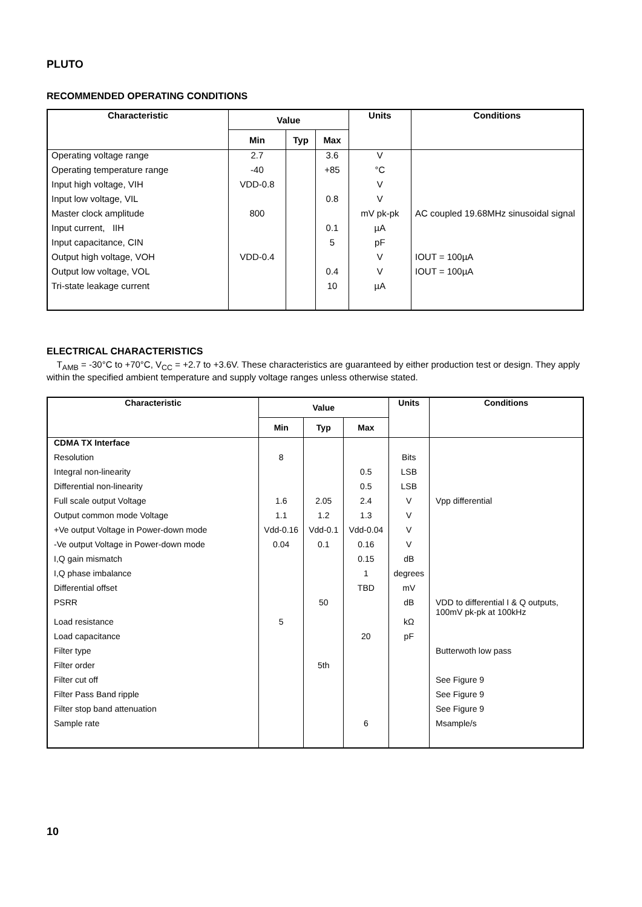PLUTO
RECOMMENDED OPERATING CONDITIONS
| Characteristic | Value | | | Units | Conditions |
| --- | --- | --- | --- | --- | --- |
| | Min | Typ | Max | | |
| Operating voltage range | 2.7 | | 3.6 | V | |
| Operating temperature range | -40 | | +85 | °C | |
| Input high voltage, VIH | VDD-0.8 | | | V | |
| Input low voltage, VIL | | | 0.8 | V | |
| Master clock amplitude | 800 | | | mV pk-pk | AC coupled 19.68MHz sinusoidal signal |
| Input current, IIH | | | 0.1 | µA | |
| Input capacitance, CIN | | | 5 | pF | |
| Output high voltage, VOH | VDD-0.4 | | | V | IOUT = 100µA |
| Output low voltage, VOL | | | 0.4 | V | IOUT = 100µA |
| Tri-state leakage current | | | 10 | µA | |
ELECTRICAL CHARACTERISTICS
T<sub>AMB</sub> = -30°C to +70°C, V<sub>CC</sub> = +2.7 to +3.6V. These characteristics are guaranteed by either production test or design. They apply within the specified ambient temperature and supply voltage ranges unless otherwise stated.
| Characteristic | Value | | | Units | Conditions |
| --- | --- | --- | --- | --- | --- |
| | Min | Typ | Max | | |
| CDMA TX Interface | | | | | |
| Resolution | 8 | | | Bits | |
| Integral non-linearity | | | 0.5 | LSB | |
| Differential non-linearity | | | 0.5 | LSB | |
| Full scale output Voltage | 1.6 | 2.05 | 2.4 | V | Vpp differential |
| Output common mode Voltage | 1.1 | 1.2 | 1.3 | V | |
| +Ve output Voltage in Power-down mode | Vdd-0.16 | Vdd-0.1 | Vdd-0.04 | V | |
| -Ve output Voltage in Power-down mode | 0.04 | 0.1 | 0.16 | V | |
| I,Q gain mismatch | | | 0.15 | dB | |
| I,Q phase imbalance | | | 1 | degrees | |
| Differential offset | | | TBD | mV | |
| PSRR | | 50 | | dB | VDD to differential I & Q outputs, 100mV pk-pk at 100kHz |
| Load resistance | 5 | | | kΩ | |
| Load capacitance | | | 20 | pF | |
| Filter type | | | | | Butterwoth low pass |
| Filter order | | 5th | | | |
| Filter cut off | | | | | See Figure 9 |
| Filter Pass Band ripple | | | | | See Figure 9 |
| Filter stop band attenuation | | | | | See Figure 9 |
| Sample rate | | | 6 | | Msample/s |
10